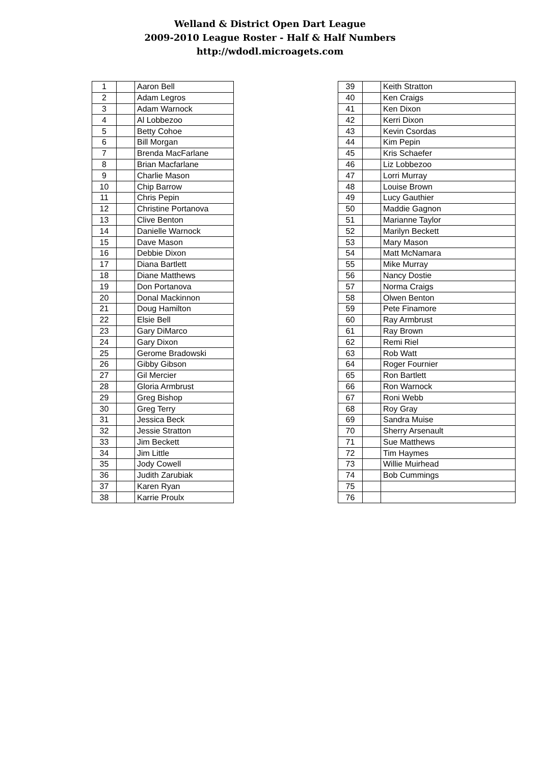Welland & District Open Dart League
2009-2010 League Roster - Half & Half Numbers
http://wdodl.microagets.com
| 1 | | Aaron Bell |
| 2 | | Adam Legros |
| 3 | | Adam Warnock |
| 4 | | Al Lobbezoo |
| 5 | | Betty Cohoe |
| 6 | | Bill Morgan |
| 7 | | Brenda MacFarlane |
| 8 | | Brian Macfarlane |
| 9 | | Charlie Mason |
| 10 | | Chip Barrow |
| 11 | | Chris Pepin |
| 12 | | Christine Portanova |
| 13 | | Clive Benton |
| 14 | | Danielle Warnock |
| 15 | | Dave Mason |
| 16 | | Debbie Dixon |
| 17 | | Diana Bartlett |
| 18 | | Diane Matthews |
| 19 | | Don Portanova |
| 20 | | Donal Mackinnon |
| 21 | | Doug Hamilton |
| 22 | | Elsie Bell |
| 23 | | Gary DiMarco |
| 24 | | Gary Dixon |
| 25 | | Gerome Bradowski |
| 26 | | Gibby Gibson |
| 27 | | Gil Mercier |
| 28 | | Gloria Armbrust |
| 29 | | Greg Bishop |
| 30 | | Greg Terry |
| 31 | | Jessica Beck |
| 32 | | Jessie Stratton |
| 33 | | Jim Beckett |
| 34 | | Jim Little |
| 35 | | Jody Cowell |
| 36 | | Judith Zarubiak |
| 37 | | Karen Ryan |
| 38 | | Karrie Proulx |
| 39 | | Keith Stratton |
| 40 | | Ken Craigs |
| 41 | | Ken Dixon |
| 42 | | Kerri Dixon |
| 43 | | Kevin Csordas |
| 44 | | Kim Pepin |
| 45 | | Kris Schaefer |
| 46 | | Liz Lobbezoo |
| 47 | | Lorri Murray |
| 48 | | Louise Brown |
| 49 | | Lucy Gauthier |
| 50 | | Maddie Gagnon |
| 51 | | Marianne Taylor |
| 52 | | Marilyn Beckett |
| 53 | | Mary Mason |
| 54 | | Matt McNamara |
| 55 | | Mike Murray |
| 56 | | Nancy Dostie |
| 57 | | Norma Craigs |
| 58 | | Olwen Benton |
| 59 | | Pete Finamore |
| 60 | | Ray Armbrust |
| 61 | | Ray Brown |
| 62 | | Remi Riel |
| 63 | | Rob Watt |
| 64 | | Roger Fournier |
| 65 | | Ron Bartlett |
| 66 | | Ron Warnock |
| 67 | | Roni Webb |
| 68 | | Roy Gray |
| 69 | | Sandra Muise |
| 70 | | Sherry Arsenault |
| 71 | | Sue Matthews |
| 72 | | Tim Haymes |
| 73 | | Willie Muirhead |
| 74 | | Bob Cummings |
| 75 | | |
| 76 | | |